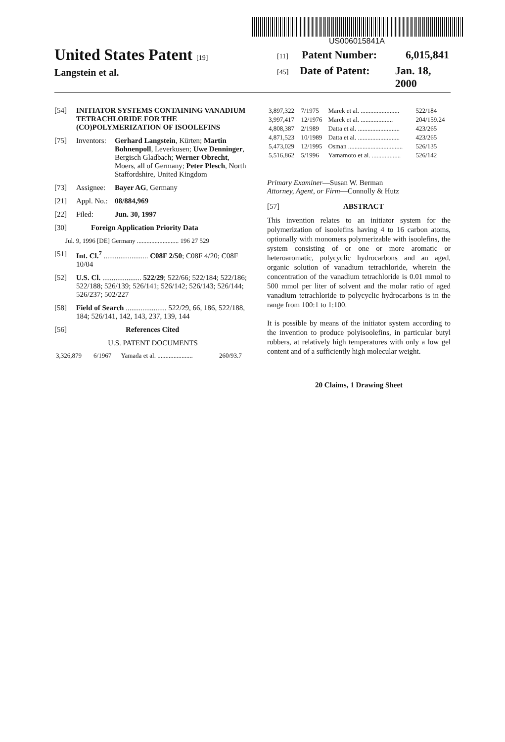US006015841A
United States Patent [19]
Langstein et al.
[11] Patent Number: 6,015,841
[45] Date of Patent: Jan. 18, 2000
[54] INITIATOR SYSTEMS CONTAINING VANADIUM TETRACHLORIDE FOR THE (CO)POLYMERIZATION OF ISOOLEFINS
[75] Inventors: Gerhard Langstein, Kürten; Martin Bohnenpoll, Leverkusen; Uwe Denninger, Bergisch Gladbach; Werner Obrecht, Moers, all of Germany; Peter Plesch, North Staffordshire, United Kingdom
[73] Assignee: Bayer AG, Germany
[21] Appl. No.: 08/884,969
[22] Filed: Jun. 30, 1997
[30] Foreign Application Priority Data
Jul. 9, 1996 [DE] Germany .......................... 196 27 529
[51] Int. Cl.<sup>7</sup> ........................ C08F 2/50; C08F 4/20; C08F 10/04
[52] U.S. Cl. ..................... 522/29; 522/66; 522/184; 522/186; 522/188; 526/139; 526/141; 526/142; 526/143; 526/144; 526/237; 502/227
[58] Field of Search ...................... 522/29, 66, 186, 522/188, 184; 526/141, 142, 143, 237, 139, 144
[56] References Cited
U.S. PATENT DOCUMENTS
| 3,326,879 | 6/1967 | Yamada et al. ...................... | 260/93.7 |
| 3,897,322 | 7/1975 | Marek et al. ........................ | 522/184 |
| 3,997,417 | 12/1976 | Marek et al. .................... | 204/159.24 |
| 4,808,387 | 2/1989 | Datta et al. .......................... | 423/265 |
| 4,871,523 | 10/1989 | Datta et al. .......................... | 423/265 |
| 5,473,029 | 12/1995 | Osman .................................. | 526/135 |
| 5,516,862 | 5/1996 | Yamamoto et al. .................. | 526/142 |
Primary Examiner—Susan W. Berman
Attorney, Agent, or Firm—Connolly & Hutz
[57] ABSTRACT
This invention relates to an initiator system for the polymerization of isoolefins having 4 to 16 carbon atoms, optionally with monomers polymerizable with isoolefins, the system consisting of or one or more aromatic or heteroaromatic, polycyclic hydrocarbons and an aged, organic solution of vanadium tetrachloride, wherein the concentration of the vanadium tetrachloride is 0.01 mmol to 500 mmol per liter of solvent and the molar ratio of aged vanadium tetrachloride to polycyclic hydrocarbons is in the range from 100:1 to 1:100.
It is possible by means of the initiator system according to the invention to produce polyisoolefins, in particular butyl rubbers, at relatively high temperatures with only a low gel content and of a sufficiently high molecular weight.
20 Claims, 1 Drawing Sheet